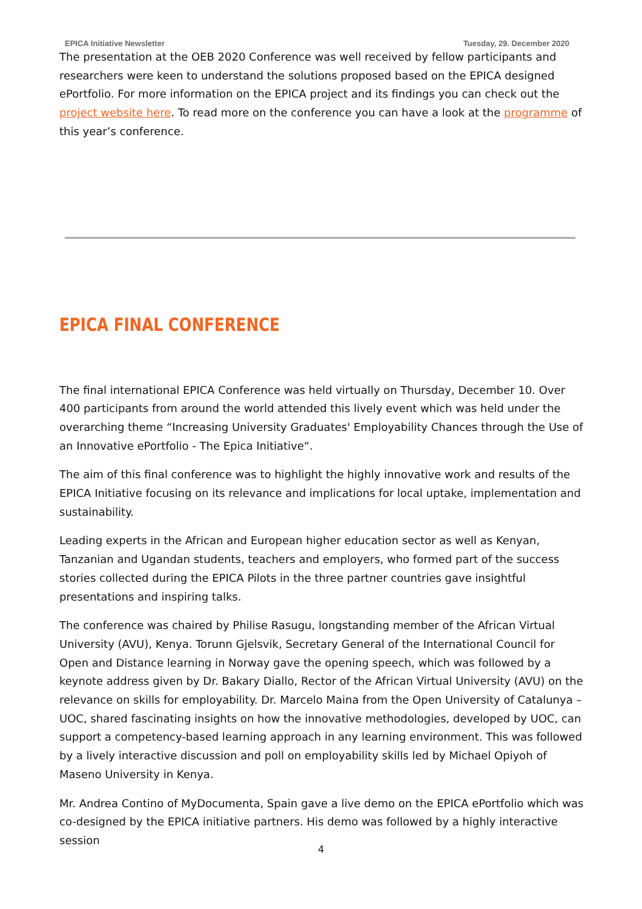EPICA Initiative Newsletter Tuesday, 29. December 2020
The presentation at the OEB 2020 Conference was well received by fellow participants and researchers were keen to understand the solutions proposed based on the EPICA designed ePortfolio. For more information on the EPICA project and its findings you can check out the project website here. To read more on the conference you can have a look at the programme of this year’s conference.
EPICA FINAL CONFERENCE
The final international EPICA Conference was held virtually on Thursday, December 10. Over 400 participants from around the world attended this lively event which was held under the overarching theme “Increasing University Graduates' Employability Chances through the Use of an Innovative ePortfolio - The Epica Initiative“.
The aim of this final conference was to highlight the highly innovative work and results of the EPICA Initiative focusing on its relevance and implications for local uptake, implementation and sustainability.
Leading experts in the African and European higher education sector as well as Kenyan, Tanzanian and Ugandan students, teachers and employers, who formed part of the success stories collected during the EPICA Pilots in the three partner countries gave insightful presentations and inspiring talks.
The conference was chaired by Philise Rasugu, longstanding member of the African Virtual University (AVU), Kenya. Torunn Gjelsvik, Secretary General of the International Council for Open and Distance learning in Norway gave the opening speech, which was followed by a keynote address given by Dr. Bakary Diallo, Rector of the African Virtual University (AVU) on the relevance on skills for employability. Dr. Marcelo Maina from the Open University of Catalunya – UOC, shared fascinating insights on how the innovative methodologies, developed by UOC, can support a competency-based learning approach in any learning environment. This was followed by a lively interactive discussion and poll on employability skills led by Michael Opiyoh of Maseno University in Kenya.
Mr. Andrea Contino of MyDocumenta, Spain gave a live demo on the EPICA ePortfolio which was co-designed by the EPICA initiative partners. His demo was followed by a highly interactive session
4